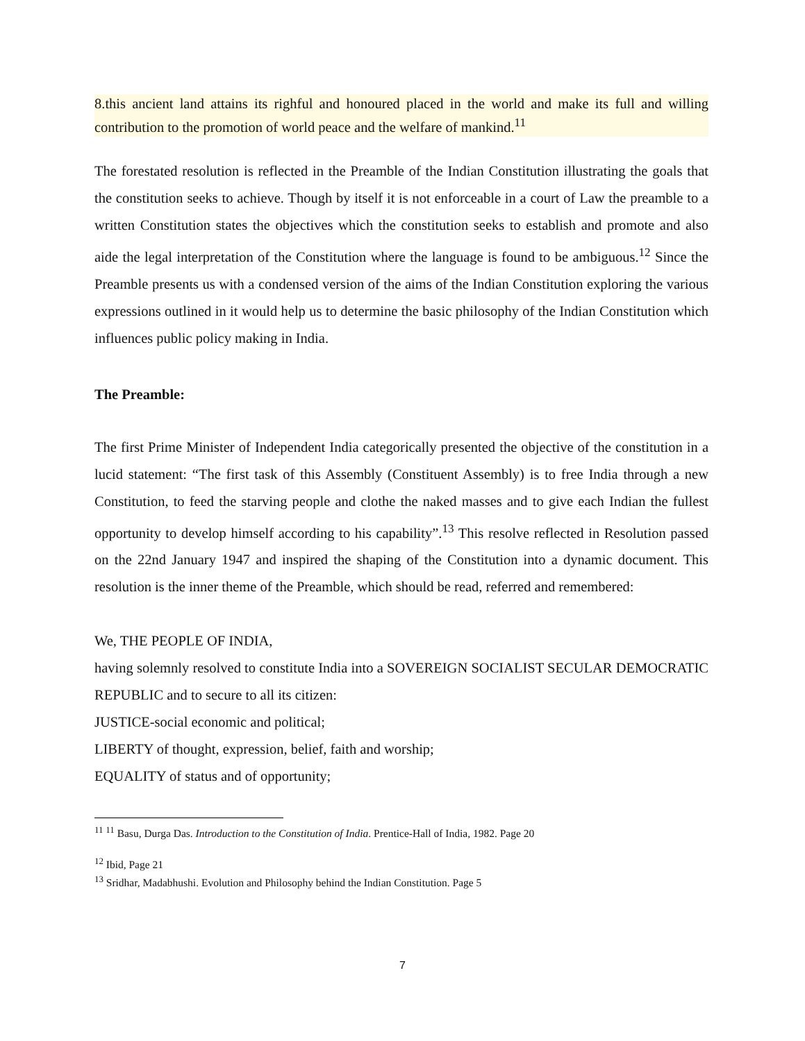8.this ancient land attains its righful and honoured placed in the world and make its full and willing contribution to the promotion of world peace and the welfare of mankind.<sup>11</sup>
The forestated resolution is reflected in the Preamble of the Indian Constitution illustrating the goals that the constitution seeks to achieve. Though by itself it is not enforceable in a court of Law the preamble to a written Constitution states the objectives which the constitution seeks to establish and promote and also aide the legal interpretation of the Constitution where the language is found to be ambiguous.<sup>12</sup> Since the Preamble presents us with a condensed version of the aims of the Indian Constitution exploring the various expressions outlined in it would help us to determine the basic philosophy of the Indian Constitution which influences public policy making in India.
The Preamble:
The first Prime Minister of Independent India categorically presented the objective of the constitution in a lucid statement: “The first task of this Assembly (Constituent Assembly) is to free India through a new Constitution, to feed the starving people and clothe the naked masses and to give each Indian the fullest opportunity to develop himself according to his capability”.<sup>13</sup> This resolve reflected in Resolution passed on the 22nd January 1947 and inspired the shaping of the Constitution into a dynamic document. This resolution is the inner theme of the Preamble, which should be read, referred and remembered:
We, THE PEOPLE OF INDIA,
having solemnly resolved to constitute India into a SOVEREIGN SOCIALIST SECULAR DEMOCRATIC REPUBLIC and to secure to all its citizen:
JUSTICE-social economic and political;
LIBERTY of thought, expression, belief, faith and worship;
EQUALITY of status and of opportunity;
<sup>11</sup> <sup>11</sup> Basu, Durga Das. Introduction to the Constitution of India. Prentice-Hall of India, 1982. Page 20
<sup>12</sup> Ibid, Page 21
<sup>13</sup> Sridhar, Madabhushi. Evolution and Philosophy behind the Indian Constitution. Page 5
7